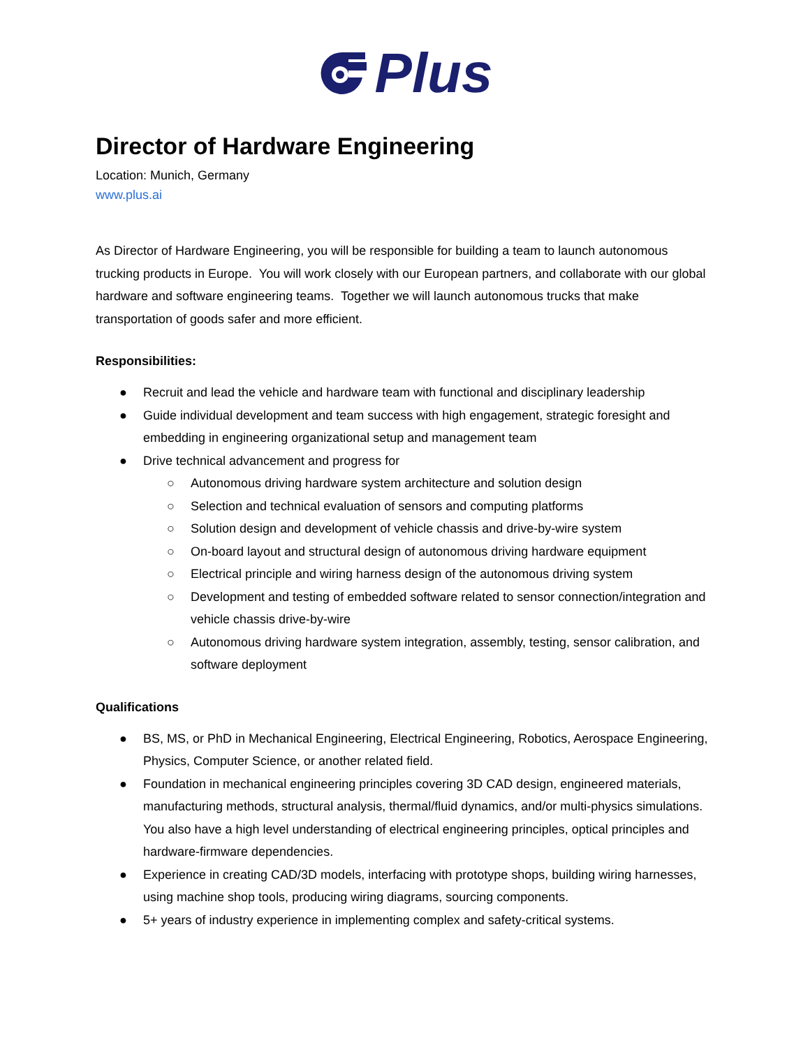Plus
Director of Hardware Engineering
Location: Munich, Germany
www.plus.ai
As Director of Hardware Engineering, you will be responsible for building a team to launch autonomous trucking products in Europe. You will work closely with our European partners, and collaborate with our global hardware and software engineering teams. Together we will launch autonomous trucks that make transportation of goods safer and more efficient.
Responsibilities:
● Recruit and lead the vehicle and hardware team with functional and disciplinary leadership
● Guide individual development and team success with high engagement, strategic foresight and embedding in engineering organizational setup and management team
● Drive technical advancement and progress for
○ Autonomous driving hardware system architecture and solution design
○ Selection and technical evaluation of sensors and computing platforms
○ Solution design and development of vehicle chassis and drive-by-wire system
○ On-board layout and structural design of autonomous driving hardware equipment
○ Electrical principle and wiring harness design of the autonomous driving system
○ Development and testing of embedded software related to sensor connection/integration and vehicle chassis drive-by-wire
○ Autonomous driving hardware system integration, assembly, testing, sensor calibration, and software deployment
Qualifications
● BS, MS, or PhD in Mechanical Engineering, Electrical Engineering, Robotics, Aerospace Engineering, Physics, Computer Science, or another related field.
● Foundation in mechanical engineering principles covering 3D CAD design, engineered materials, manufacturing methods, structural analysis, thermal/fluid dynamics, and/or multi-physics simulations. You also have a high level understanding of electrical engineering principles, optical principles and hardware-firmware dependencies.
● Experience in creating CAD/3D models, interfacing with prototype shops, building wiring harnesses, using machine shop tools, producing wiring diagrams, sourcing components.
● 5+ years of industry experience in implementing complex and safety-critical systems.